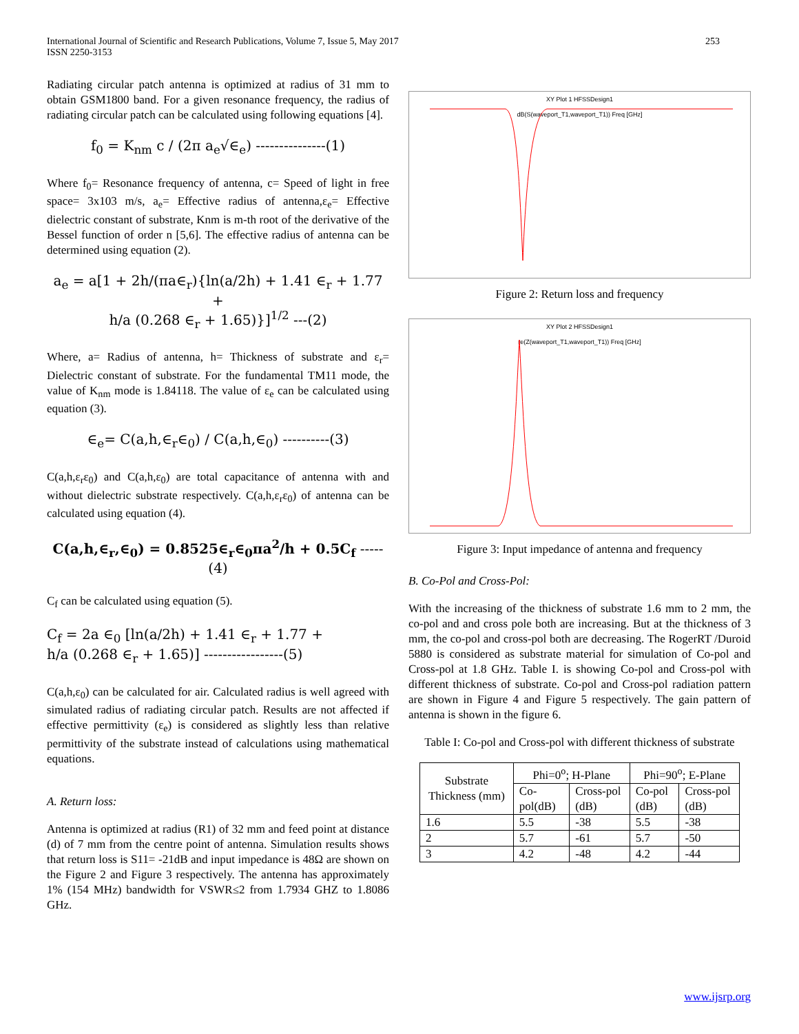International Journal of Scientific and Research Publications, Volume 7, Issue 5, May 2017
ISSN 2250-3153
253
Radiating circular patch antenna is optimized at radius of 31 mm to obtain GSM1800 band. For a given resonance frequency, the radius of radiating circular patch can be calculated using following equations [4].
f<sub>0</sub> = K<sub>nm</sub> c / (2π a<sub>e</sub>√∈<sub>e</sub>) ---------------(1)
Where f<sub>0</sub>= Resonance frequency of antenna, c= Speed of light in free space= 3x103 m/s, a<sub>e</sub>= Effective radius of antenna,ε<sub>e</sub>= Effective dielectric constant of substrate, Knm is m-th root of the derivative of the Bessel function of order n [5,6]. The effective radius of antenna can be determined using equation (2).
a<sub>e</sub> = a[1 + 2h/(πa∈<sub>r</sub>){ln(a/2h) + 1.41 ∈<sub>r</sub> + 1.77 +
h/a (0.268 ∈<sub>r</sub> + 1.65)}]<sup>1/2</sup> ---(2)
Where, a= Radius of antenna, h= Thickness of substrate and ε<sub>r</sub>= Dielectric constant of substrate. For the fundamental TM11 mode, the value of K<sub>nm</sub> mode is 1.84118. The value of ε<sub>e</sub> can be calculated using equation (3).
∈<sub>e</sub>= C(a,h,∈<sub>r</sub>∈<sub>0</sub>) / C(a,h,∈<sub>0</sub>) ----------(3)
C(a,h,ε<sub>r</sub>ε<sub>0</sub>) and C(a,h,ε<sub>0</sub>) are total capacitance of antenna with and without dielectric substrate respectively. C(a,h,ε<sub>r</sub>ε<sub>0</sub>) of antenna can be calculated using equation (4).
C(a,h,∈<sub>r</sub>,∈<sub>0</sub>) = 0.8525∈<sub>r</sub>∈<sub>0</sub>πa<sup>2</sup>/h + 0.5C<sub>f</sub> -----(4)
C<sub>f</sub> can be calculated using equation (5).
C<sub>f</sub> = 2a ∈<sub>0</sub> [ln(a/2h) + 1.41 ∈<sub>r</sub> + 1.77 +
h/a (0.268 ∈<sub>r</sub> + 1.65)] -----------------(5)
C(a,h,ε<sub>0</sub>) can be calculated for air. Calculated radius is well agreed with simulated radius of radiating circular patch. Results are not affected if effective permittivity (ε<sub>e</sub>) is considered as slightly less than relative permittivity of the substrate instead of calculations using mathematical equations.
A. Return loss:
Antenna is optimized at radius (R1) of 32 mm and feed point at distance (d) of 7 mm from the centre point of antenna. Simulation results shows that return loss is S11= -21dB and input impedance is 48Ω are shown on the Figure 2 and Figure 3 respectively. The antenna has approximately 1% (154 MHz) bandwidth for VSWR≤2 from 1.7934 GHZ to 1.8086 GHz.
XY Plot 1 HFSSDesign1
dB(S(waveport_T1,waveport_T1)) Freq [GHz]
Figure 2: Return loss and frequency
XY Plot 2 HFSSDesign1
re(Z(waveport_T1,waveport_T1)) Freq [GHz]
Figure 3: Input impedance of antenna and frequency
B. Co-Pol and Cross-Pol:
With the increasing of the thickness of substrate 1.6 mm to 2 mm, the co-pol and and cross pole both are increasing. But at the thickness of 3 mm, the co-pol and cross-pol both are decreasing. The RogerRT /Duroid 5880 is considered as substrate material for simulation of Co-pol and Cross-pol at 1.8 GHz. Table I. is showing Co-pol and Cross-pol with different thickness of substrate. Co-pol and Cross-pol radiation pattern are shown in Figure 4 and Figure 5 respectively. The gain pattern of antenna is shown in the figure 6.
Table I: Co-pol and Cross-pol with different thickness of substrate
| Substrate Thickness (mm) | Phi=0<sup>o</sup>; H-Plane | | Phi=90<sup>o</sup>; E-Plane | |
| --- | --- | --- | --- | --- |
| | Co-pol(dB) | Cross-pol (dB) | Co-pol (dB) | Cross-pol (dB) |
| 1.6 | 5.5 | -38 | 5.5 | -38 |
| 2 | 5.7 | -61 | 5.7 | -50 |
| 3 | 4.2 | -48 | 4.2 | -44 |
www.ijsrp.org